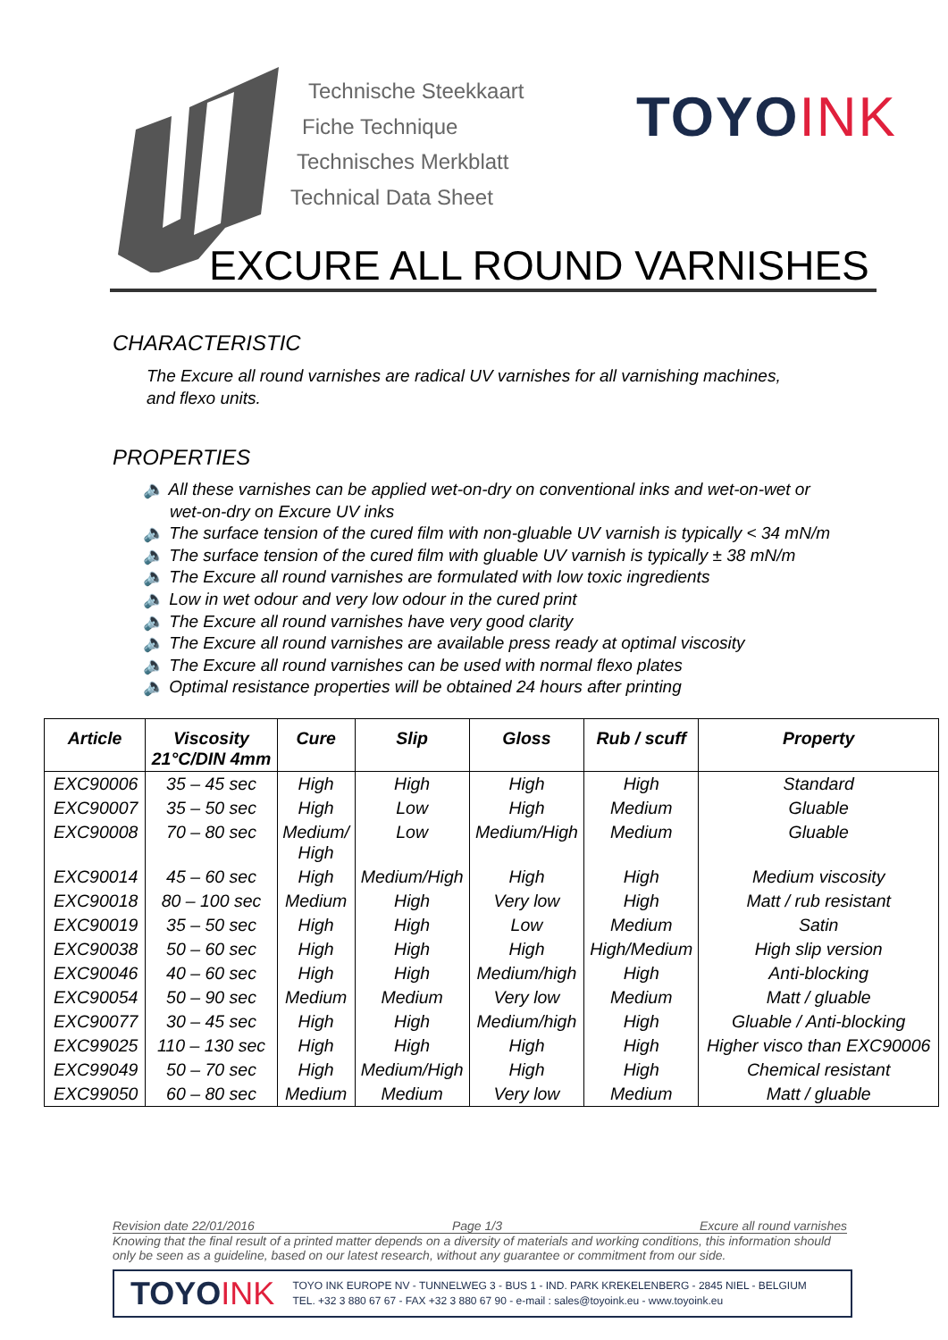Technische Steekkaart
Fiche Technique
Technisches Merkblatt
Technical Data Sheet
TOYOINK
EXCURE ALL ROUND VARNISHES
CHARACTERISTIC
The Excure all round varnishes are radical UV varnishes for all varnishing machines, and flexo units.
PROPERTIES
🔈 All these varnishes can be applied wet-on-dry on conventional inks and wet-on-wet or wet-on-dry on Excure UV inks
🔈 The surface tension of the cured film with non-gluable UV varnish is typically < 34 mN/m
🔈 The surface tension of the cured film with gluable UV varnish is typically ± 38 mN/m
🔈 The Excure all round varnishes are formulated with low toxic ingredients
🔈 Low in wet odour and very low odour in the cured print
🔈 The Excure all round varnishes have very good clarity
🔈 The Excure all round varnishes are available press ready at optimal viscosity
🔈 The Excure all round varnishes can be used with normal flexo plates
🔈 Optimal resistance properties will be obtained 24 hours after printing
| Article | Viscosity 21°C/DIN 4mm | Cure | Slip | Gloss | Rub / scuff | Property |
| --- | --- | --- | --- | --- | --- | --- |
| EXC90006 | 35 – 45 sec | High | High | High | High | Standard |
| EXC90007 | 35 – 50 sec | High | Low | High | Medium | Gluable |
| EXC90008 | 70 – 80 sec | Medium/ High | Low | Medium/High | Medium | Gluable |
| EXC90014 | 45 – 60 sec | High | Medium/High | High | High | Medium viscosity |
| EXC90018 | 80 – 100 sec | Medium | High | Very low | High | Matt / rub resistant |
| EXC90019 | 35 – 50 sec | High | High | Low | Medium | Satin |
| EXC90038 | 50 – 60 sec | High | High | High | High/Medium | High slip version |
| EXC90046 | 40 – 60 sec | High | High | Medium/high | High | Anti-blocking |
| EXC90054 | 50 – 90 sec | Medium | Medium | Very low | Medium | Matt / gluable |
| EXC90077 | 30 – 45 sec | High | High | Medium/high | High | Gluable / Anti-blocking |
| EXC99025 | 110 – 130 sec | High | High | High | High | Higher visco than EXC90006 |
| EXC99049 | 50 – 70 sec | High | Medium/High | High | High | Chemical resistant |
| EXC99050 | 60 – 80 sec | Medium | Medium | Very low | Medium | Matt / gluable |
Revision date 22/01/2016 Page 1/3 Excure all round varnishes
Knowing that the final result of a printed matter depends on a diversity of materials and working conditions, this information should only be seen as a guideline, based on our latest research, without any guarantee or commitment from our side.
TOYOINK
TOYO INK EUROPE NV - TUNNELWEG 3 - BUS 1 - IND. PARK KREKELENBERG - 2845 NIEL - BELGIUM
TEL. +32 3 880 67 67 - FAX +32 3 880 67 90 - e-mail : sales@toyoink.eu - www.toyoink.eu